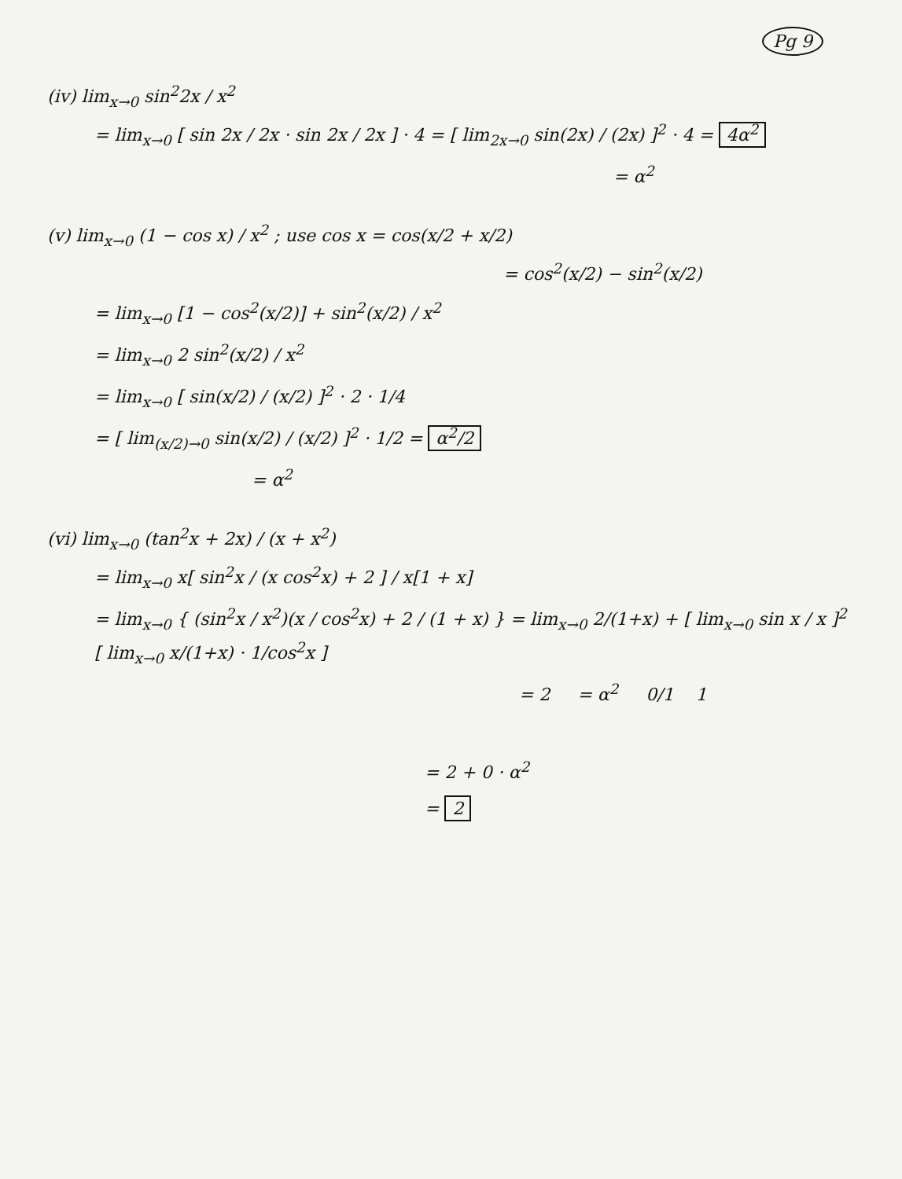Pg 9
(iv) lim<sub>x→0</sub> sin<sup>2</sup>2x / x<sup>2</sup>
= lim<sub>x→0</sub> [ sin 2x / 2x · sin 2x / 2x ] · 4 = [ lim<sub>2x→0</sub> sin(2x) / (2x) ]<sup>2</sup> · 4 = 4α<sup>2</sup>
= α<sup>2</sup>
(v) lim<sub>x→0</sub> (1 − cos x) / x<sup>2</sup> ; use cos x = cos(x/2 + x/2)
= cos<sup>2</sup>(x/2) − sin<sup>2</sup>(x/2)
= lim<sub>x→0</sub> [1 − cos<sup>2</sup>(x/2)] + sin<sup>2</sup>(x/2) / x<sup>2</sup>
= lim<sub>x→0</sub> 2 sin<sup>2</sup>(x/2) / x<sup>2</sup>
= lim<sub>x→0</sub> [ sin(x/2) / (x/2) ]<sup>2</sup> · 2 · 1/4
= [ lim<sub>(x/2)→0</sub> sin(x/2) / (x/2) ]<sup>2</sup> · 1/2 = α<sup>2</sup>/2
= α<sup>2</sup>
(vi) lim<sub>x→0</sub> (tan<sup>2</sup>x + 2x) / (x + x<sup>2</sup>)
= lim<sub>x→0</sub> x[ sin<sup>2</sup>x / (x cos<sup>2</sup>x) + 2 ] / x[1 + x]
= lim<sub>x→0</sub> { (sin<sup>2</sup>x / x<sup>2</sup>)(x / cos<sup>2</sup>x) + 2 / (1 + x) } = lim<sub>x→0</sub> 2/(1+x) + [ lim<sub>x→0</sub> sin x / x ]<sup>2</sup> [ lim<sub>x→0</sub> x/(1+x) · 1/cos<sup>2</sup>x ]
= 2 = α<sup>2</sup> 0/1 1
= 2 + 0 · α<sup>2</sup>
= 2